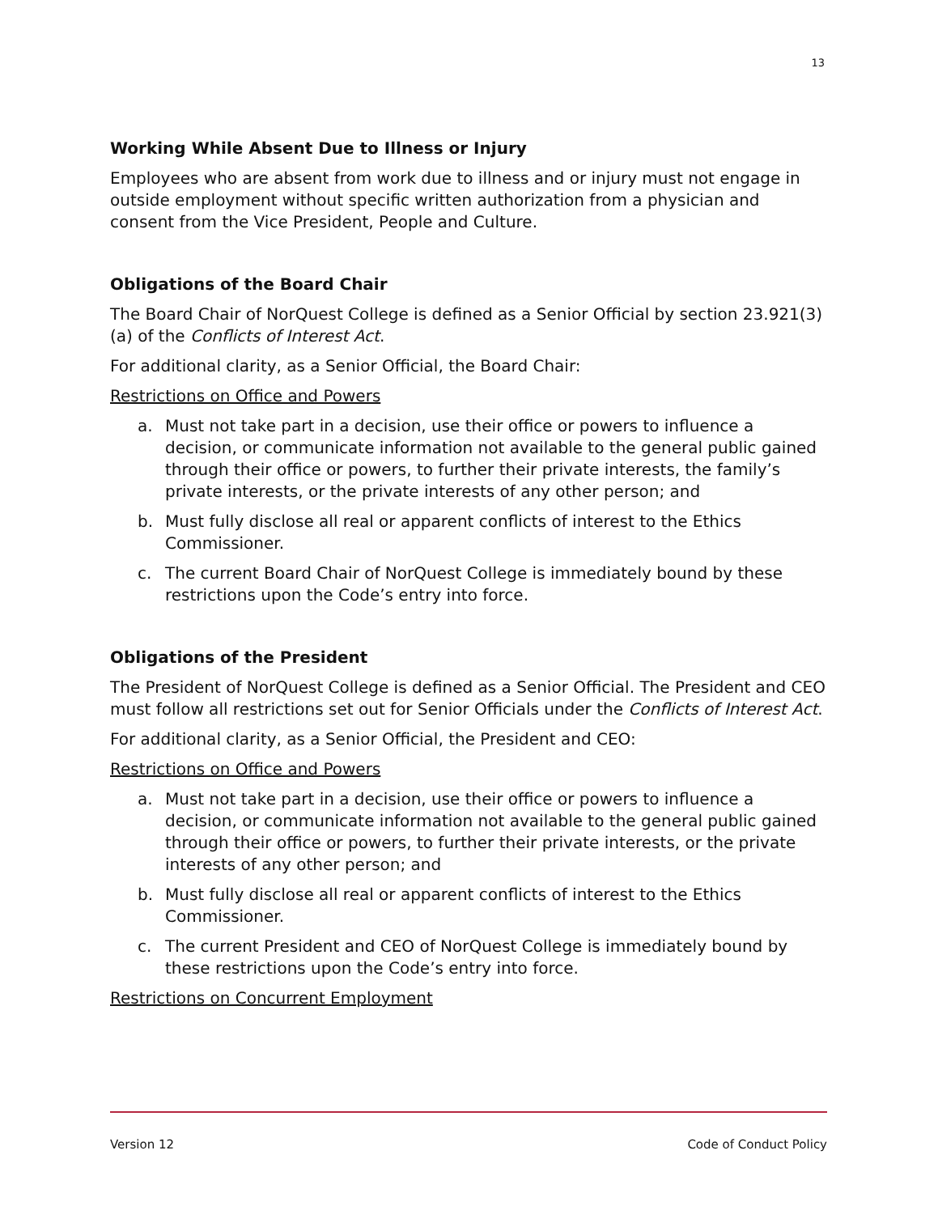13
Working While Absent Due to Illness or Injury
Employees who are absent from work due to illness and or injury must not engage in outside employment without specific written authorization from a physician and consent from the Vice President, People and Culture.
Obligations of the Board Chair
The Board Chair of NorQuest College is defined as a Senior Official by section 23.921(3)(a) of the Conflicts of Interest Act.
For additional clarity, as a Senior Official, the Board Chair:
Restrictions on Office and Powers
a. Must not take part in a decision, use their office or powers to influence a decision, or communicate information not available to the general public gained through their office or powers, to further their private interests, the family’s private interests, or the private interests of any other person; and
b. Must fully disclose all real or apparent conflicts of interest to the Ethics Commissioner.
c. The current Board Chair of NorQuest College is immediately bound by these restrictions upon the Code’s entry into force.
Obligations of the President
The President of NorQuest College is defined as a Senior Official. The President and CEO must follow all restrictions set out for Senior Officials under the Conflicts of Interest Act.
For additional clarity, as a Senior Official, the President and CEO:
Restrictions on Office and Powers
a. Must not take part in a decision, use their office or powers to influence a decision, or communicate information not available to the general public gained through their office or powers, to further their private interests, or the private interests of any other person; and
b. Must fully disclose all real or apparent conflicts of interest to the Ethics Commissioner.
c. The current President and CEO of NorQuest College is immediately bound by these restrictions upon the Code’s entry into force.
Restrictions on Concurrent Employment
Version 12 Code of Conduct Policy